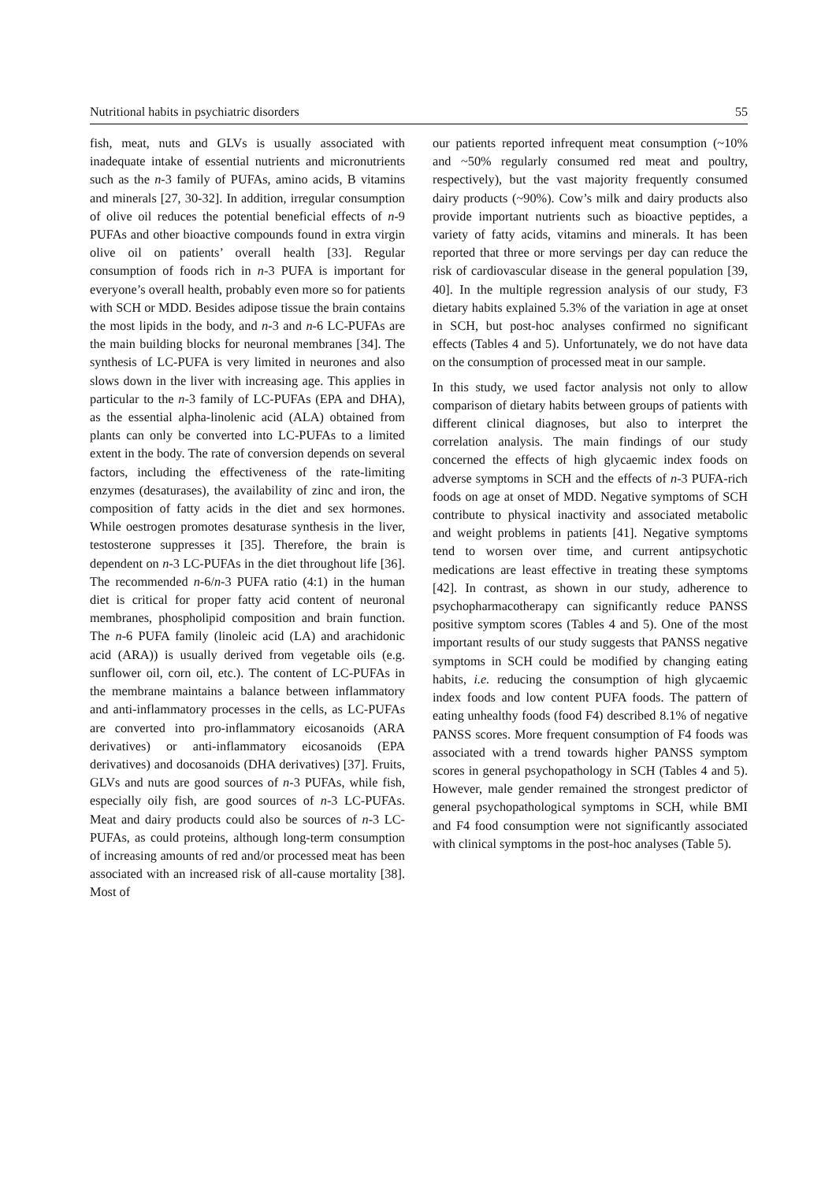Nutritional habits in psychiatric disorders 55
fish, meat, nuts and GLVs is usually associated with inadequate intake of essential nutrients and micronutrients such as the n-3 family of PUFAs, amino acids, B vitamins and minerals [27, 30-32]. In addition, irregular consumption of olive oil reduces the potential beneficial effects of n-9 PUFAs and other bioactive compounds found in extra virgin olive oil on patients’ overall health [33]. Regular consumption of foods rich in n-3 PUFA is important for everyone’s overall health, probably even more so for patients with SCH or MDD. Besides adipose tissue the brain contains the most lipids in the body, and n-3 and n-6 LC-PUFAs are the main building blocks for neuronal membranes [34]. The synthesis of LC-PUFA is very limited in neurones and also slows down in the liver with increasing age. This applies in particular to the n-3 family of LC-PUFAs (EPA and DHA), as the essential alpha-linolenic acid (ALA) obtained from plants can only be converted into LC-PUFAs to a limited extent in the body. The rate of conversion depends on several factors, including the effectiveness of the rate-limiting enzymes (desaturases), the availability of zinc and iron, the composition of fatty acids in the diet and sex hormones. While oestrogen promotes desaturase synthesis in the liver, testosterone suppresses it [35]. Therefore, the brain is dependent on n-3 LC-PUFAs in the diet throughout life [36]. The recommended n-6/n-3 PUFA ratio (4:1) in the human diet is critical for proper fatty acid content of neuronal membranes, phospholipid composition and brain function. The n-6 PUFA family (linoleic acid (LA) and arachidonic acid (ARA)) is usually derived from vegetable oils (e.g. sunflower oil, corn oil, etc.). The content of LC-PUFAs in the membrane maintains a balance between inflammatory and anti-inflammatory processes in the cells, as LC-PUFAs are converted into pro-inflammatory eicosanoids (ARA derivatives) or anti-inflammatory eicosanoids (EPA derivatives) and docosanoids (DHA derivatives) [37]. Fruits, GLVs and nuts are good sources of n-3 PUFAs, while fish, especially oily fish, are good sources of n-3 LC-PUFAs. Meat and dairy products could also be sources of n-3 LC-PUFAs, as could proteins, although long-term consumption of increasing amounts of red and/or processed meat has been associated with an increased risk of all-cause mortality [38]. Most of
our patients reported infrequent meat consumption (~10% and ~50% regularly consumed red meat and poultry, respectively), but the vast majority frequently consumed dairy products (~90%). Cow’s milk and dairy products also provide important nutrients such as bioactive peptides, a variety of fatty acids, vitamins and minerals. It has been reported that three or more servings per day can reduce the risk of cardiovascular disease in the general population [39, 40]. In the multiple regression analysis of our study, F3 dietary habits explained 5.3% of the variation in age at onset in SCH, but post-hoc analyses confirmed no significant effects (Tables 4 and 5). Unfortunately, we do not have data on the consumption of processed meat in our sample.
In this study, we used factor analysis not only to allow comparison of dietary habits between groups of patients with different clinical diagnoses, but also to interpret the correlation analysis. The main findings of our study concerned the effects of high glycaemic index foods on adverse symptoms in SCH and the effects of n-3 PUFA-rich foods on age at onset of MDD. Negative symptoms of SCH contribute to physical inactivity and associated metabolic and weight problems in patients [41]. Negative symptoms tend to worsen over time, and current antipsychotic medications are least effective in treating these symptoms [42]. In contrast, as shown in our study, adherence to psychopharmacotherapy can significantly reduce PANSS positive symptom scores (Tables 4 and 5). One of the most important results of our study suggests that PANSS negative symptoms in SCH could be modified by changing eating habits, i.e. reducing the consumption of high glycaemic index foods and low content PUFA foods. The pattern of eating unhealthy foods (food F4) described 8.1% of negative PANSS scores. More frequent consumption of F4 foods was associated with a trend towards higher PANSS symptom scores in general psychopathology in SCH (Tables 4 and 5). However, male gender remained the strongest predictor of general psychopathological symptoms in SCH, while BMI and F4 food consumption were not significantly associated with clinical symptoms in the post-hoc analyses (Table 5).